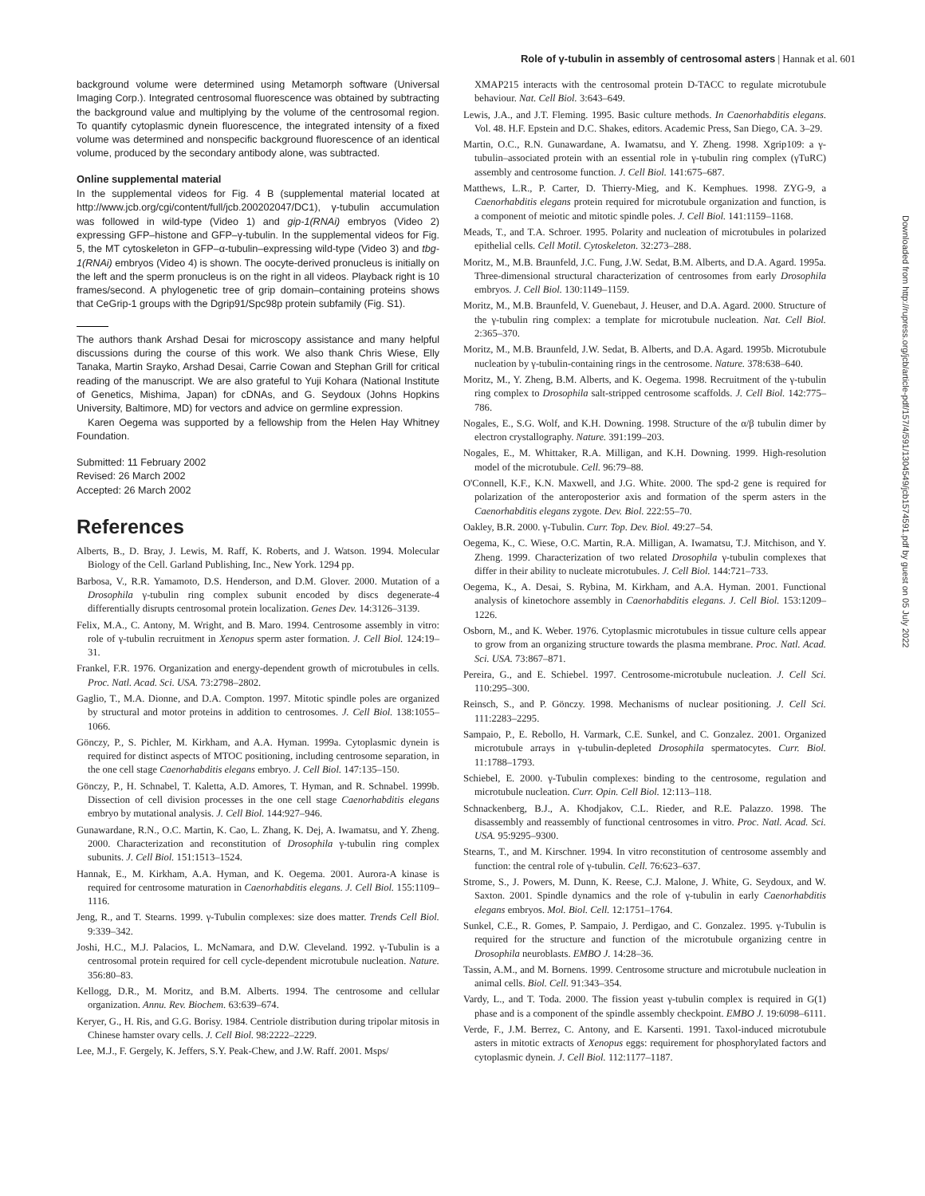Role of γ-tubulin in assembly of centrosomal asters | Hannak et al. 601
Downloaded from http://rupress.org/jcb/article-pdf/157/4/591/1304549/jcb1574591.pdf by guest on 05 July 2022
background volume were determined using Metamorph software (Universal Imaging Corp.). Integrated centrosomal fluorescence was obtained by subtracting the background value and multiplying by the volume of the centrosomal region. To quantify cytoplasmic dynein fluorescence, the integrated intensity of a fixed volume was determined and nonspecific background fluorescence of an identical volume, produced by the secondary antibody alone, was subtracted.
Online supplemental material
In the supplemental videos for Fig. 4 B (supplemental material located at http://www.jcb.org/cgi/content/full/jcb.200202047/DC1), γ-tubulin accumulation was followed in wild-type (Video 1) and gip-1(RNAi) embryos (Video 2) expressing GFP–histone and GFP–γ-tubulin. In the supplemental videos for Fig. 5, the MT cytoskeleton in GFP–α-tubulin–expressing wild-type (Video 3) and tbg-1(RNAi) embryos (Video 4) is shown. The oocyte-derived pronucleus is initially on the left and the sperm pronucleus is on the right in all videos. Playback right is 10 frames/second. A phylogenetic tree of grip domain–containing proteins shows that CeGrip-1 groups with the Dgrip91/Spc98p protein subfamily (Fig. S1).
The authors thank Arshad Desai for microscopy assistance and many helpful discussions during the course of this work. We also thank Chris Wiese, Elly Tanaka, Martin Srayko, Arshad Desai, Carrie Cowan and Stephan Grill for critical reading of the manuscript. We are also grateful to Yuji Kohara (National Institute of Genetics, Mishima, Japan) for cDNAs, and G. Seydoux (Johns Hopkins University, Baltimore, MD) for vectors and advice on germline expression.
Karen Oegema was supported by a fellowship from the Helen Hay Whitney Foundation.
Submitted: 11 February 2002
Revised: 26 March 2002
Accepted: 26 March 2002
References
Alberts, B., D. Bray, J. Lewis, M. Raff, K. Roberts, and J. Watson. 1994. Molecular Biology of the Cell. Garland Publishing, Inc., New York. 1294 pp.
Barbosa, V., R.R. Yamamoto, D.S. Henderson, and D.M. Glover. 2000. Mutation of a Drosophila γ-tubulin ring complex subunit encoded by discs degenerate-4 differentially disrupts centrosomal protein localization. Genes Dev. 14:3126–3139.
Felix, M.A., C. Antony, M. Wright, and B. Maro. 1994. Centrosome assembly in vitro: role of γ-tubulin recruitment in Xenopus sperm aster formation. J. Cell Biol. 124:19–31.
Frankel, F.R. 1976. Organization and energy-dependent growth of microtubules in cells. Proc. Natl. Acad. Sci. USA. 73:2798–2802.
Gaglio, T., M.A. Dionne, and D.A. Compton. 1997. Mitotic spindle poles are organized by structural and motor proteins in addition to centrosomes. J. Cell Biol. 138:1055–1066.
Gönczy, P., S. Pichler, M. Kirkham, and A.A. Hyman. 1999a. Cytoplasmic dynein is required for distinct aspects of MTOC positioning, including centrosome separation, in the one cell stage Caenorhabditis elegans embryo. J. Cell Biol. 147:135–150.
Gönczy, P., H. Schnabel, T. Kaletta, A.D. Amores, T. Hyman, and R. Schnabel. 1999b. Dissection of cell division processes in the one cell stage Caenorhabditis elegans embryo by mutational analysis. J. Cell Biol. 144:927–946.
Gunawardane, R.N., O.C. Martin, K. Cao, L. Zhang, K. Dej, A. Iwamatsu, and Y. Zheng. 2000. Characterization and reconstitution of Drosophila γ-tubulin ring complex subunits. J. Cell Biol. 151:1513–1524.
Hannak, E., M. Kirkham, A.A. Hyman, and K. Oegema. 2001. Aurora-A kinase is required for centrosome maturation in Caenorhabditis elegans. J. Cell Biol. 155:1109–1116.
Jeng, R., and T. Stearns. 1999. γ-Tubulin complexes: size does matter. Trends Cell Biol. 9:339–342.
Joshi, H.C., M.J. Palacios, L. McNamara, and D.W. Cleveland. 1992. γ-Tubulin is a centrosomal protein required for cell cycle-dependent microtubule nucleation. Nature. 356:80–83.
Kellogg, D.R., M. Moritz, and B.M. Alberts. 1994. The centrosome and cellular organization. Annu. Rev. Biochem. 63:639–674.
Keryer, G., H. Ris, and G.G. Borisy. 1984. Centriole distribution during tripolar mitosis in Chinese hamster ovary cells. J. Cell Biol. 98:2222–2229.
Lee, M.J., F. Gergely, K. Jeffers, S.Y. Peak-Chew, and J.W. Raff. 2001. Msps/
XMAP215 interacts with the centrosomal protein D-TACC to regulate microtubule behaviour. Nat. Cell Biol. 3:643–649.
Lewis, J.A., and J.T. Fleming. 1995. Basic culture methods. In Caenorhabditis elegans. Vol. 48. H.F. Epstein and D.C. Shakes, editors. Academic Press, San Diego, CA. 3–29.
Martin, O.C., R.N. Gunawardane, A. Iwamatsu, and Y. Zheng. 1998. Xgrip109: a γ-tubulin–associated protein with an essential role in γ-tubulin ring complex (γTuRC) assembly and centrosome function. J. Cell Biol. 141:675–687.
Matthews, L.R., P. Carter, D. Thierry-Mieg, and K. Kemphues. 1998. ZYG-9, a Caenorhabditis elegans protein required for microtubule organization and function, is a component of meiotic and mitotic spindle poles. J. Cell Biol. 141:1159–1168.
Meads, T., and T.A. Schroer. 1995. Polarity and nucleation of microtubules in polarized epithelial cells. Cell Motil. Cytoskeleton. 32:273–288.
Moritz, M., M.B. Braunfeld, J.C. Fung, J.W. Sedat, B.M. Alberts, and D.A. Agard. 1995a. Three-dimensional structural characterization of centrosomes from early Drosophila embryos. J. Cell Biol. 130:1149–1159.
Moritz, M., M.B. Braunfeld, V. Guenebaut, J. Heuser, and D.A. Agard. 2000. Structure of the γ-tubulin ring complex: a template for microtubule nucleation. Nat. Cell Biol. 2:365–370.
Moritz, M., M.B. Braunfeld, J.W. Sedat, B. Alberts, and D.A. Agard. 1995b. Microtubule nucleation by γ-tubulin-containing rings in the centrosome. Nature. 378:638–640.
Moritz, M., Y. Zheng, B.M. Alberts, and K. Oegema. 1998. Recruitment of the γ-tubulin ring complex to Drosophila salt-stripped centrosome scaffolds. J. Cell Biol. 142:775–786.
Nogales, E., S.G. Wolf, and K.H. Downing. 1998. Structure of the α/β tubulin dimer by electron crystallography. Nature. 391:199–203.
Nogales, E., M. Whittaker, R.A. Milligan, and K.H. Downing. 1999. High-resolution model of the microtubule. Cell. 96:79–88.
O'Connell, K.F., K.N. Maxwell, and J.G. White. 2000. The spd-2 gene is required for polarization of the anteroposterior axis and formation of the sperm asters in the Caenorhabditis elegans zygote. Dev. Biol. 222:55–70.
Oakley, B.R. 2000. γ-Tubulin. Curr. Top. Dev. Biol. 49:27–54.
Oegema, K., C. Wiese, O.C. Martin, R.A. Milligan, A. Iwamatsu, T.J. Mitchison, and Y. Zheng. 1999. Characterization of two related Drosophila γ-tubulin complexes that differ in their ability to nucleate microtubules. J. Cell Biol. 144:721–733.
Oegema, K., A. Desai, S. Rybina, M. Kirkham, and A.A. Hyman. 2001. Functional analysis of kinetochore assembly in Caenorhabditis elegans. J. Cell Biol. 153:1209–1226.
Osborn, M., and K. Weber. 1976. Cytoplasmic microtubules in tissue culture cells appear to grow from an organizing structure towards the plasma membrane. Proc. Natl. Acad. Sci. USA. 73:867–871.
Pereira, G., and E. Schiebel. 1997. Centrosome-microtubule nucleation. J. Cell Sci. 110:295–300.
Reinsch, S., and P. Gönczy. 1998. Mechanisms of nuclear positioning. J. Cell Sci. 111:2283–2295.
Sampaio, P., E. Rebollo, H. Varmark, C.E. Sunkel, and C. Gonzalez. 2001. Organized microtubule arrays in γ-tubulin-depleted Drosophila spermatocytes. Curr. Biol. 11:1788–1793.
Schiebel, E. 2000. γ-Tubulin complexes: binding to the centrosome, regulation and microtubule nucleation. Curr. Opin. Cell Biol. 12:113–118.
Schnackenberg, B.J., A. Khodjakov, C.L. Rieder, and R.E. Palazzo. 1998. The disassembly and reassembly of functional centrosomes in vitro. Proc. Natl. Acad. Sci. USA. 95:9295–9300.
Stearns, T., and M. Kirschner. 1994. In vitro reconstitution of centrosome assembly and function: the central role of γ-tubulin. Cell. 76:623–637.
Strome, S., J. Powers, M. Dunn, K. Reese, C.J. Malone, J. White, G. Seydoux, and W. Saxton. 2001. Spindle dynamics and the role of γ-tubulin in early Caenorhabditis elegans embryos. Mol. Biol. Cell. 12:1751–1764.
Sunkel, C.E., R. Gomes, P. Sampaio, J. Perdigao, and C. Gonzalez. 1995. γ-Tubulin is required for the structure and function of the microtubule organizing centre in Drosophila neuroblasts. EMBO J. 14:28–36.
Tassin, A.M., and M. Bornens. 1999. Centrosome structure and microtubule nucleation in animal cells. Biol. Cell. 91:343–354.
Vardy, L., and T. Toda. 2000. The fission yeast γ-tubulin complex is required in G(1) phase and is a component of the spindle assembly checkpoint. EMBO J. 19:6098–6111.
Verde, F., J.M. Berrez, C. Antony, and E. Karsenti. 1991. Taxol-induced microtubule asters in mitotic extracts of Xenopus eggs: requirement for phosphorylated factors and cytoplasmic dynein. J. Cell Biol. 112:1177–1187.